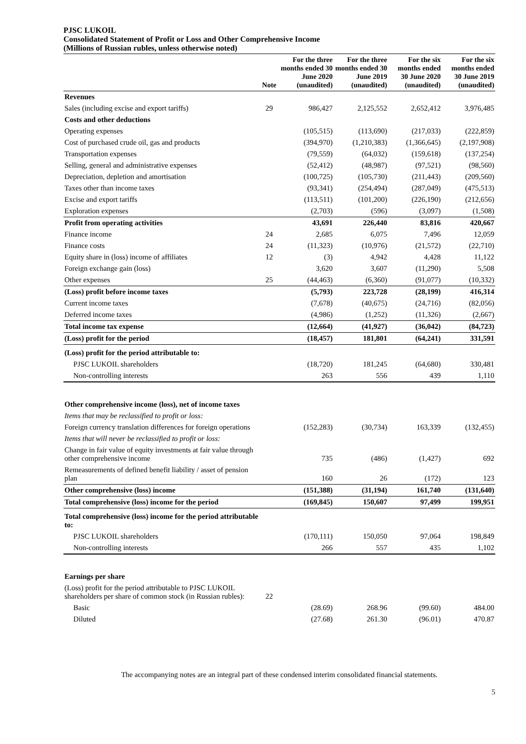PJSC LUKOIL
Consolidated Statement of Profit or Loss and Other Comprehensive Income
(Millions of Russian rubles, unless otherwise noted)
| | Note | For the three months ended 30 June 2020 (unaudited) | For the three months ended 30 June 2019 (unaudited) | For the six months ended 30 June 2020 (unaudited) | For the six months ended 30 June 2019 (unaudited) |
| --- | --- | --- | --- | --- | --- |
| Revenues | | | | | |
| Sales (including excise and export tariffs) | 29 | 986,427 | 2,125,552 | 2,652,412 | 3,976,485 |
| Costs and other deductions | | | | | |
| Operating expenses | | (105,515) | (113,690) | (217,033) | (222,859) |
| Cost of purchased crude oil, gas and products | | (394,970) | (1,210,383) | (1,366,645) | (2,197,908) |
| Transportation expenses | | (79,559) | (64,032) | (159,618) | (137,254) |
| Selling, general and administrative expenses | | (52,412) | (48,987) | (97,521) | (98,560) |
| Depreciation, depletion and amortisation | | (100,725) | (105,730) | (211,443) | (209,560) |
| Taxes other than income taxes | | (93,341) | (254,494) | (287,049) | (475,513) |
| Excise and export tariffs | | (113,511) | (101,200) | (226,190) | (212,656) |
| Exploration expenses | | (2,703) | (596) | (3,097) | (1,508) |
| Profit from operating activities | | 43,691 | 226,440 | 83,816 | 420,667 |
| Finance income | 24 | 2,685 | 6,075 | 7,496 | 12,059 |
| Finance costs | 24 | (11,323) | (10,976) | (21,572) | (22,710) |
| Equity share in (loss) income of affiliates | 12 | (3) | 4,942 | 4,428 | 11,122 |
| Foreign exchange gain (loss) | | 3,620 | 3,607 | (11,290) | 5,508 |
| Other expenses | 25 | (44,463) | (6,360) | (91,077) | (10,332) |
| (Loss) profit before income taxes | | (5,793) | 223,728 | (28,199) | 416,314 |
| Current income taxes | | (7,678) | (40,675) | (24,716) | (82,056) |
| Deferred income taxes | | (4,986) | (1,252) | (11,326) | (2,667) |
| Total income tax expense | | (12,664) | (41,927) | (36,042) | (84,723) |
| (Loss) profit for the period | | (18,457) | 181,801 | (64,241) | 331,591 |
| (Loss) profit for the period attributable to: | | | | | |
| PJSC LUKOIL shareholders | | (18,720) | 181,245 | (64,680) | 330,481 |
| Non-controlling interests | | 263 | 556 | 439 | 1,110 |
| Other comprehensive income (loss), net of income taxes | | | | | |
| Items that may be reclassified to profit or loss: | | | | | |
| Foreign currency translation differences for foreign operations | | (152,283) | (30,734) | 163,339 | (132,455) |
| Items that will never be reclassified to profit or loss: | | | | | |
| Change in fair value of equity investments at fair value through other comprehensive income | | 735 | (486) | (1,427) | 692 |
| Remeasurements of defined benefit liability / asset of pension plan | | 160 | 26 | (172) | 123 |
| Other comprehensive (loss) income | | (151,388) | (31,194) | 161,740 | (131,640) |
| Total comprehensive (loss) income for the period | | (169,845) | 150,607 | 97,499 | 199,951 |
| Total comprehensive (loss) income for the period attributable to: | | | | | |
| PJSC LUKOIL shareholders | | (170,111) | 150,050 | 97,064 | 198,849 |
| Non-controlling interests | | 266 | 557 | 435 | 1,102 |
| Earnings per share | | | | | |
| (Loss) profit for the period attributable to PJSC LUKOIL shareholders per share of common stock (in Russian rubles): | 22 | | | | |
| Basic | | (28.69) | 268.96 | (99.60) | 484.00 |
| Diluted | | (27.68) | 261.30 | (96.01) | 470.87 |
The accompanying notes are an integral part of these condensed interim consolidated financial statements.
5